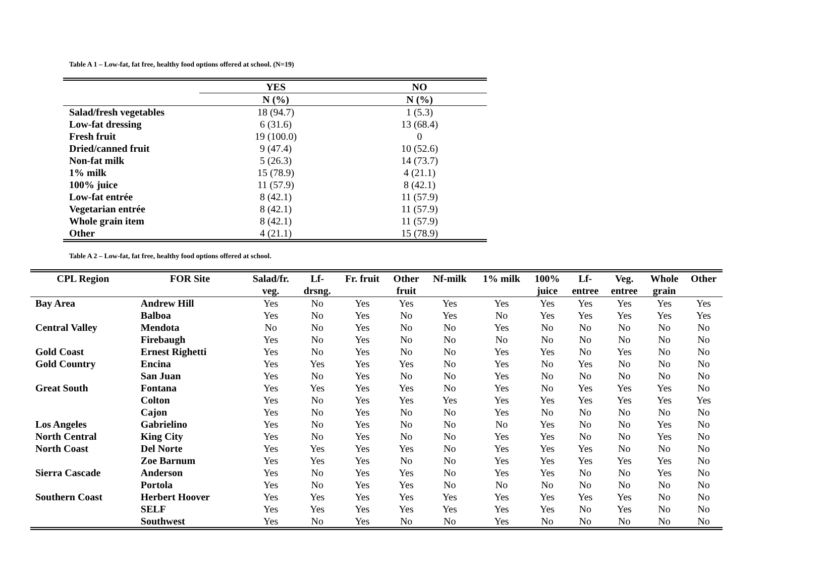Table A 1 – Low-fat, fat free, healthy food options offered at school. (N=19)
| | YES | NO |
| --- | --- | --- |
| | N (%) | N (%) |
| Salad/fresh vegetables | 18 (94.7) | 1 (5.3) |
| Low-fat dressing | 6 (31.6) | 13 (68.4) |
| Fresh fruit | 19 (100.0) | 0 |
| Dried/canned fruit | 9 (47.4) | 10 (52.6) |
| Non-fat milk | 5 (26.3) | 14 (73.7) |
| 1% milk | 15 (78.9) | 4 (21.1) |
| 100% juice | 11 (57.9) | 8 (42.1) |
| Low-fat entrée | 8 (42.1) | 11 (57.9) |
| Vegetarian entrée | 8 (42.1) | 11 (57.9) |
| Whole grain item | 8 (42.1) | 11 (57.9) |
| Other | 4 (21.1) | 15 (78.9) |
Table A 2 – Low-fat, fat free, healthy food options offered at school.
| CPL Region | FOR Site | Salad/fr. veg. | Lf- drsng. | Fr. fruit | Other fruit | Nf-milk | 1% milk | 100% juice | Lf- entree | Veg. entree | Whole grain | Other |
| --- | --- | --- | --- | --- | --- | --- | --- | --- | --- | --- | --- | --- |
| Bay Area | Andrew Hill | Yes | No | Yes | Yes | Yes | Yes | Yes | Yes | Yes | Yes | Yes |
| | Balboa | Yes | No | Yes | No | Yes | No | Yes | Yes | Yes | Yes | Yes |
| Central Valley | Mendota | No | No | Yes | No | No | Yes | No | No | No | No | No |
| | Firebaugh | Yes | No | Yes | No | No | No | No | No | No | No | No |
| Gold Coast | Ernest Righetti | Yes | No | Yes | No | No | Yes | Yes | No | Yes | No | No |
| Gold Country | Encina | Yes | Yes | Yes | Yes | No | Yes | No | Yes | No | No | No |
| | San Juan | Yes | No | Yes | No | No | Yes | No | No | No | No | No |
| Great South | Fontana | Yes | Yes | Yes | Yes | No | Yes | No | Yes | Yes | Yes | No |
| | Colton | Yes | No | Yes | Yes | Yes | Yes | Yes | Yes | Yes | Yes | Yes |
| | Cajon | Yes | No | Yes | No | No | Yes | No | No | No | No | No |
| Los Angeles | Gabrielino | Yes | No | Yes | No | No | No | Yes | No | No | Yes | No |
| North Central | King City | Yes | No | Yes | No | No | Yes | Yes | No | No | Yes | No |
| North Coast | Del Norte | Yes | Yes | Yes | Yes | No | Yes | Yes | Yes | No | No | No |
| | Zoe Barnum | Yes | Yes | Yes | No | No | Yes | Yes | Yes | Yes | Yes | No |
| Sierra Cascade | Anderson | Yes | No | Yes | Yes | No | Yes | Yes | No | No | Yes | No |
| | Portola | Yes | No | Yes | Yes | No | No | No | No | No | No | No |
| Southern Coast | Herbert Hoover | Yes | Yes | Yes | Yes | Yes | Yes | Yes | Yes | Yes | No | No |
| | SELF | Yes | Yes | Yes | Yes | Yes | Yes | Yes | No | Yes | No | No |
| | Southwest | Yes | No | Yes | No | No | Yes | No | No | No | No | No |